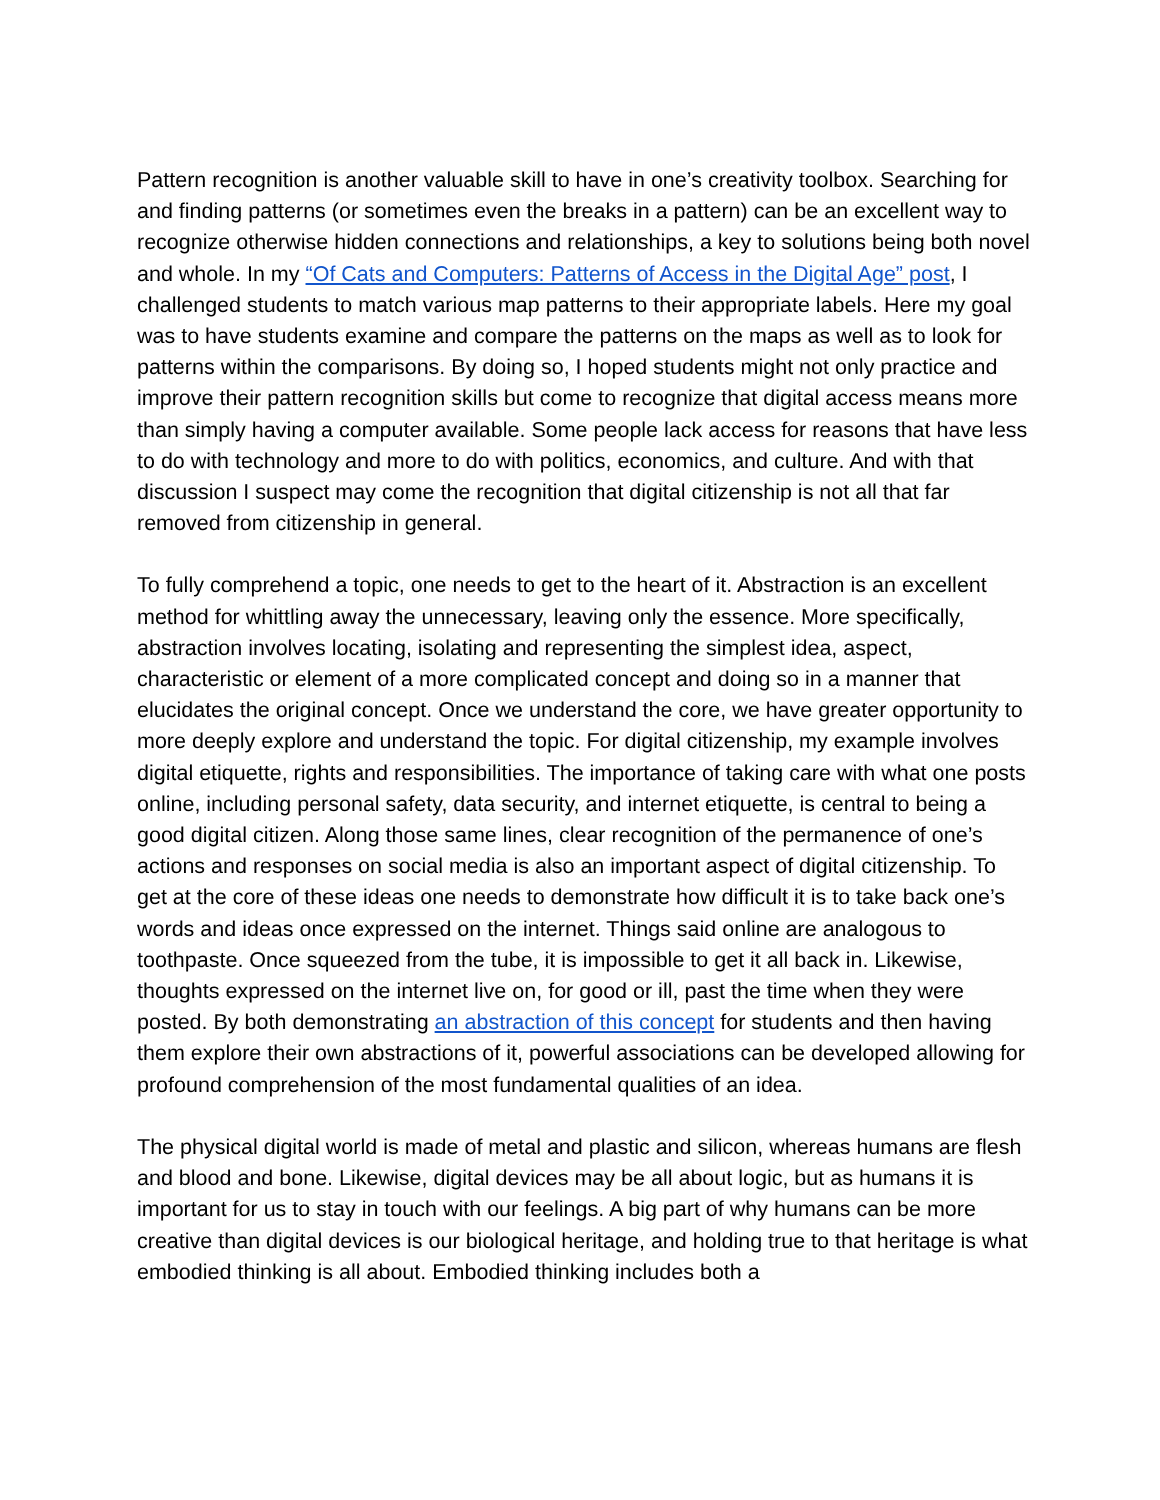Pattern recognition is another valuable skill to have in one’s creativity toolbox. Searching for and finding patterns (or sometimes even the breaks in a pattern) can be an excellent way to recognize otherwise hidden connections and relationships, a key to solutions being both novel and whole. In my “Of Cats and Computers: Patterns of Access in the Digital Age” post, I challenged students to match various map patterns to their appropriate labels. Here my goal was to have students examine and compare the patterns on the maps as well as to look for patterns within the comparisons. By doing so, I hoped students might not only practice and improve their pattern recognition skills but come to recognize that digital access means more than simply having a computer available. Some people lack access for reasons that have less to do with technology and more to do with politics, economics, and culture. And with that discussion I suspect may come the recognition that digital citizenship is not all that far removed from citizenship in general.
To fully comprehend a topic, one needs to get to the heart of it. Abstraction is an excellent method for whittling away the unnecessary, leaving only the essence. More specifically, abstraction involves locating, isolating and representing the simplest idea, aspect, characteristic or element of a more complicated concept and doing so in a manner that elucidates the original concept. Once we understand the core, we have greater opportunity to more deeply explore and understand the topic. For digital citizenship, my example involves digital etiquette, rights and responsibilities. The importance of taking care with what one posts online, including personal safety, data security, and internet etiquette, is central to being a good digital citizen. Along those same lines, clear recognition of the permanence of one’s actions and responses on social media is also an important aspect of digital citizenship. To get at the core of these ideas one needs to demonstrate how difficult it is to take back one’s words and ideas once expressed on the internet. Things said online are analogous to toothpaste. Once squeezed from the tube, it is impossible to get it all back in. Likewise, thoughts expressed on the internet live on, for good or ill, past the time when they were posted. By both demonstrating an abstraction of this concept for students and then having them explore their own abstractions of it, powerful associations can be developed allowing for profound comprehension of the most fundamental qualities of an idea.
The physical digital world is made of metal and plastic and silicon, whereas humans are flesh and blood and bone. Likewise, digital devices may be all about logic, but as humans it is important for us to stay in touch with our feelings. A big part of why humans can be more creative than digital devices is our biological heritage, and holding true to that heritage is what embodied thinking is all about. Embodied thinking includes both a